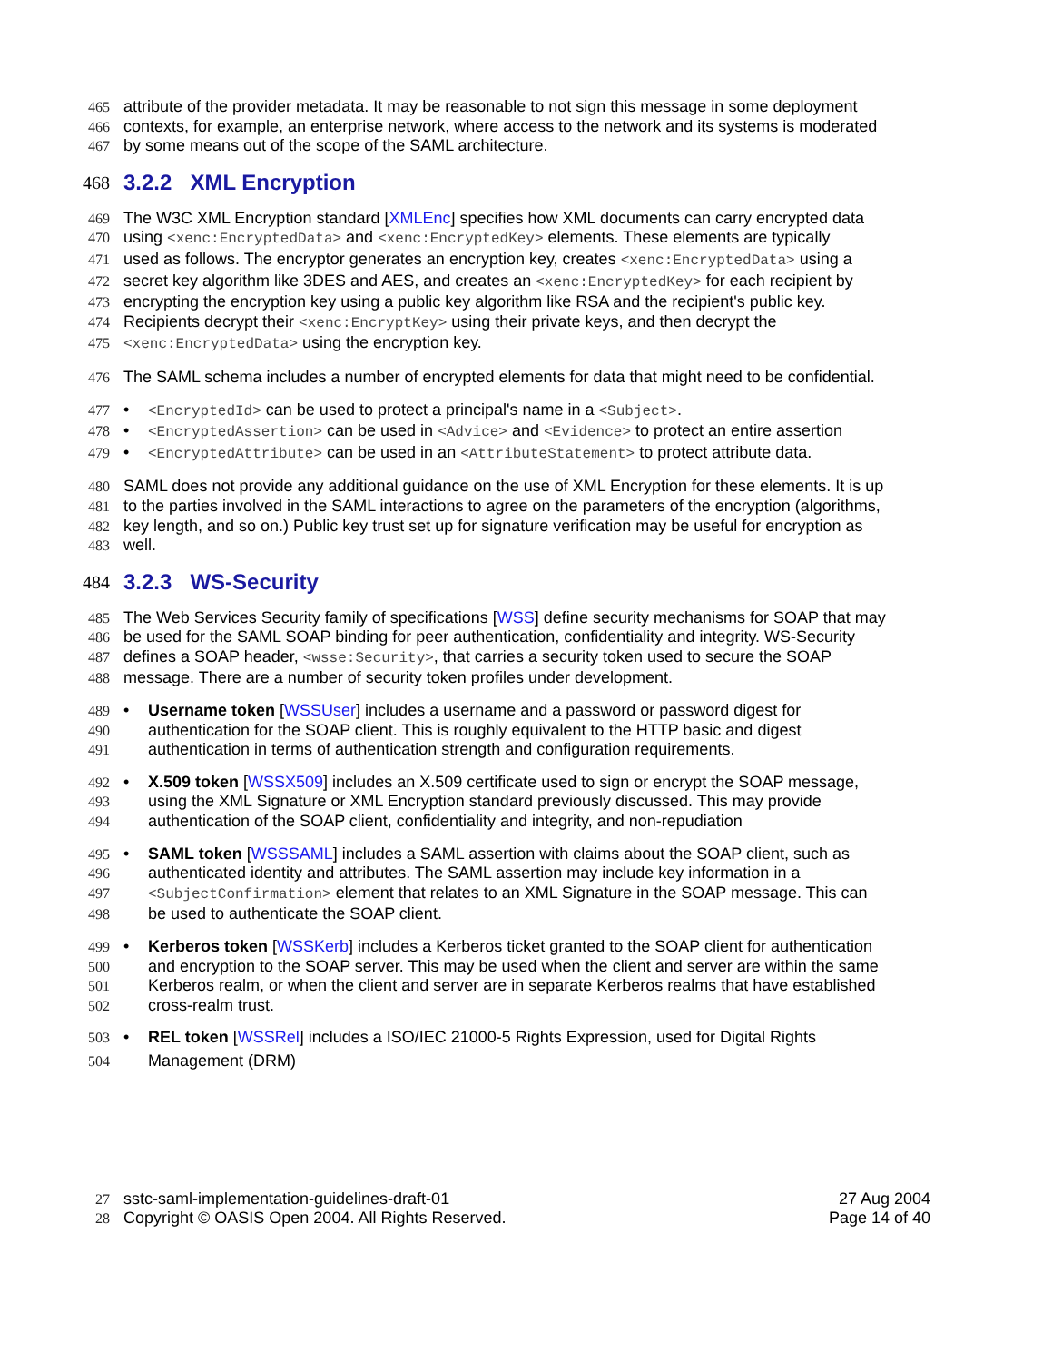465 attribute of the provider metadata. It may be reasonable to not sign this message in some deployment
466 contexts, for example, an enterprise network, where access to the network and its systems is moderated
467 by some means out of the scope of the SAML architecture.
468 3.2.2 XML Encryption
469 The W3C XML Encryption standard [XMLEnc] specifies how XML documents can carry encrypted data
470 using <xenc:EncryptedData> and <xenc:EncryptedKey> elements. These elements are typically
471 used as follows. The encryptor generates an encryption key, creates <xenc:EncryptedData> using a
472 secret key algorithm like 3DES and AES, and creates an <xenc:EncryptedKey> for each recipient by
473 encrypting the encryption key using a public key algorithm like RSA and the recipient's public key.
474 Recipients decrypt their <xenc:EncryptKey> using their private keys, and then decrypt the
475 <xenc:EncryptedData> using the encryption key.
476 The SAML schema includes a number of encrypted elements for data that might need to be confidential.
477 • <EncryptedId> can be used to protect a principal's name in a <Subject>.
478 • <EncryptedAssertion> can be used in <Advice> and <Evidence> to protect an entire assertion
479 • <EncryptedAttribute> can be used in an <AttributeStatement> to protect attribute data.
480 SAML does not provide any additional guidance on the use of XML Encryption for these elements. It is up
481 to the parties involved in the SAML interactions to agree on the parameters of the encryption (algorithms,
482 key length, and so on.) Public key trust set up for signature verification may be useful for encryption as
483 well.
484 3.2.3 WS-Security
485 The Web Services Security family of specifications [WSS] define security mechanisms for SOAP that may
486 be used for the SAML SOAP binding for peer authentication, confidentiality and integrity. WS-Security
487 defines a SOAP header, <wsse:Security>, that carries a security token used to secure the SOAP
488 message. There are a number of security token profiles under development.
489 • Username token [WSSUser] includes a username and a password or password digest for
490 authentication for the SOAP client. This is roughly equivalent to the HTTP basic and digest
491 authentication in terms of authentication strength and configuration requirements.
492 • X.509 token [WSSX509] includes an X.509 certificate used to sign or encrypt the SOAP message,
493 using the XML Signature or XML Encryption standard previously discussed. This may provide
494 authentication of the SOAP client, confidentiality and integrity, and non-repudiation
495 • SAML token [WSSSAML] includes a SAML assertion with claims about the SOAP client, such as
496 authenticated identity and attributes. The SAML assertion may include key information in a
497 <SubjectConfirmation> element that relates to an XML Signature in the SOAP message. This can
498 be used to authenticate the SOAP client.
499 • Kerberos token [WSSKerb] includes a Kerberos ticket granted to the SOAP client for authentication
500 and encryption to the SOAP server. This may be used when the client and server are within the same
501 Kerberos realm, or when the client and server are in separate Kerberos realms that have established
502 cross-realm trust.
503 • REL token [WSSRel] includes a ISO/IEC 21000-5 Rights Expression, used for Digital Rights
504 Management (DRM)
27 sstc-saml-implementation-guidelines-draft-01 27 Aug 2004
28 Copyright © OASIS Open 2004. All Rights Reserved. Page 14 of 40